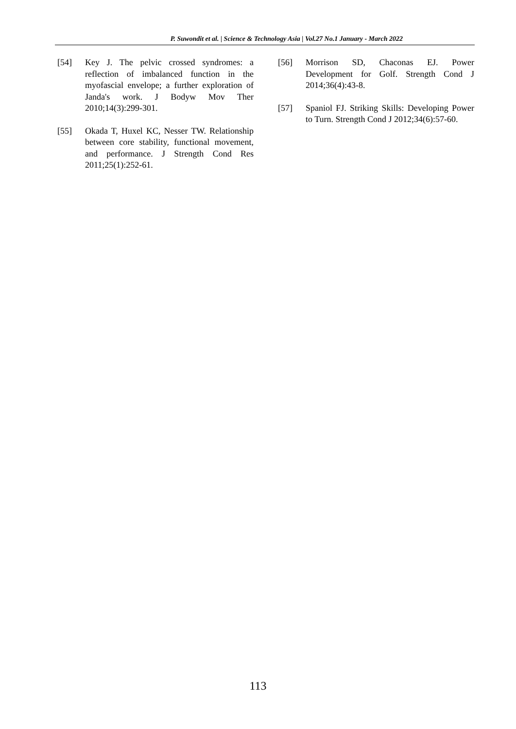P. Suwondit et al. | Science & Technology Asia | Vol.27 No.1 January - March 2022
[54] Key J. The pelvic crossed syndromes: a reflection of imbalanced function in the myofascial envelope; a further exploration of Janda's work. J Bodyw Mov Ther 2010;14(3):299-301.
[55] Okada T, Huxel KC, Nesser TW. Relationship between core stability, functional movement, and performance. J Strength Cond Res 2011;25(1):252-61.
[56] Morrison SD, Chaconas EJ. Power Development for Golf. Strength Cond J 2014;36(4):43-8.
[57] Spaniol FJ. Striking Skills: Developing Power to Turn. Strength Cond J 2012;34(6):57-60.
113